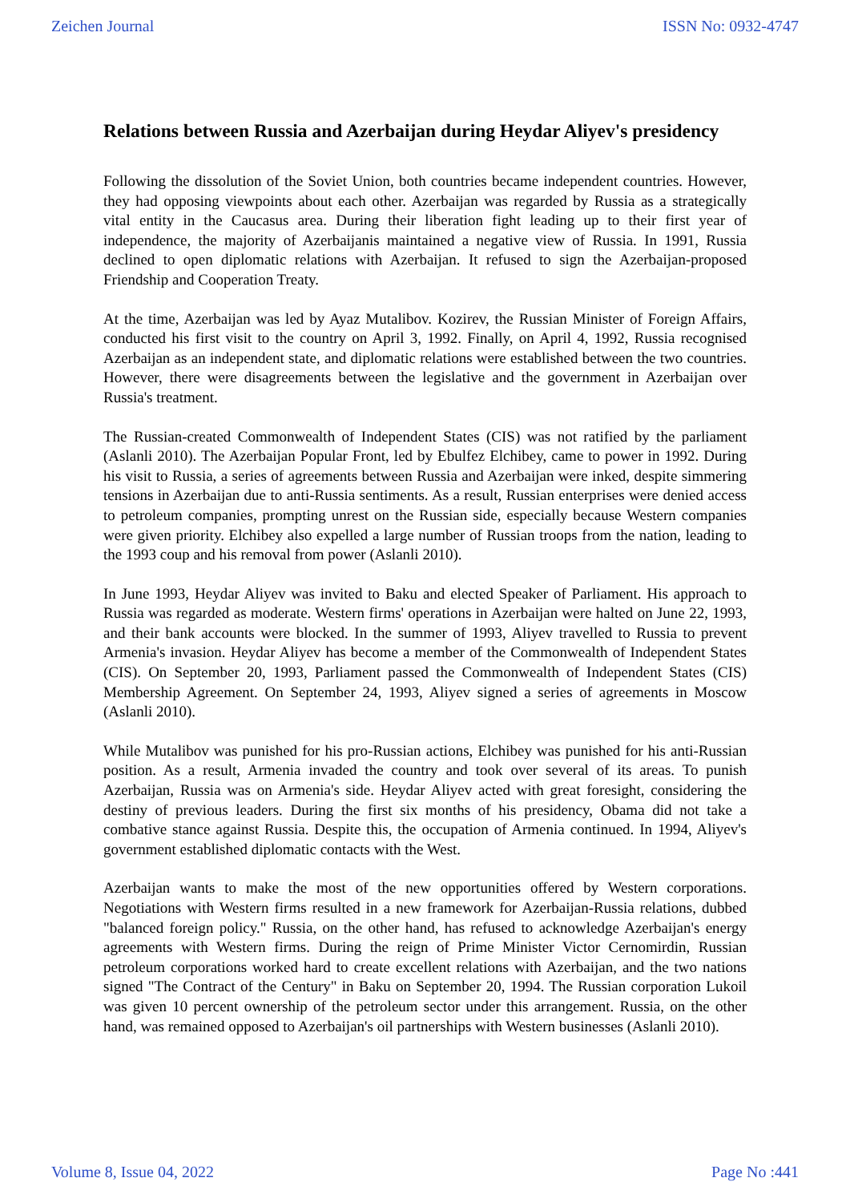Zeichen Journal ISSN No: 0932-4747
Relations between Russia and Azerbaijan during Heydar Aliyev's presidency
Following the dissolution of the Soviet Union, both countries became independent countries. However, they had opposing viewpoints about each other. Azerbaijan was regarded by Russia as a strategically vital entity in the Caucasus area. During their liberation fight leading up to their first year of independence, the majority of Azerbaijanis maintained a negative view of Russia. In 1991, Russia declined to open diplomatic relations with Azerbaijan. It refused to sign the Azerbaijan-proposed Friendship and Cooperation Treaty.
At the time, Azerbaijan was led by Ayaz Mutalibov. Kozirev, the Russian Minister of Foreign Affairs, conducted his first visit to the country on April 3, 1992. Finally, on April 4, 1992, Russia recognised Azerbaijan as an independent state, and diplomatic relations were established between the two countries. However, there were disagreements between the legislative and the government in Azerbaijan over Russia's treatment.
The Russian-created Commonwealth of Independent States (CIS) was not ratified by the parliament (Aslanli 2010). The Azerbaijan Popular Front, led by Ebulfez Elchibey, came to power in 1992. During his visit to Russia, a series of agreements between Russia and Azerbaijan were inked, despite simmering tensions in Azerbaijan due to anti-Russia sentiments. As a result, Russian enterprises were denied access to petroleum companies, prompting unrest on the Russian side, especially because Western companies were given priority. Elchibey also expelled a large number of Russian troops from the nation, leading to the 1993 coup and his removal from power (Aslanli 2010).
In June 1993, Heydar Aliyev was invited to Baku and elected Speaker of Parliament. His approach to Russia was regarded as moderate. Western firms' operations in Azerbaijan were halted on June 22, 1993, and their bank accounts were blocked. In the summer of 1993, Aliyev travelled to Russia to prevent Armenia's invasion. Heydar Aliyev has become a member of the Commonwealth of Independent States (CIS). On September 20, 1993, Parliament passed the Commonwealth of Independent States (CIS) Membership Agreement. On September 24, 1993, Aliyev signed a series of agreements in Moscow (Aslanli 2010).
While Mutalibov was punished for his pro-Russian actions, Elchibey was punished for his anti-Russian position. As a result, Armenia invaded the country and took over several of its areas. To punish Azerbaijan, Russia was on Armenia's side. Heydar Aliyev acted with great foresight, considering the destiny of previous leaders. During the first six months of his presidency, Obama did not take a combative stance against Russia. Despite this, the occupation of Armenia continued. In 1994, Aliyev's government established diplomatic contacts with the West.
Azerbaijan wants to make the most of the new opportunities offered by Western corporations. Negotiations with Western firms resulted in a new framework for Azerbaijan-Russia relations, dubbed "balanced foreign policy." Russia, on the other hand, has refused to acknowledge Azerbaijan's energy agreements with Western firms. During the reign of Prime Minister Victor Cernomirdin, Russian petroleum corporations worked hard to create excellent relations with Azerbaijan, and the two nations signed "The Contract of the Century" in Baku on September 20, 1994. The Russian corporation Lukoil was given 10 percent ownership of the petroleum sector under this arrangement. Russia, on the other hand, was remained opposed to Azerbaijan's oil partnerships with Western businesses (Aslanli 2010).
Volume 8, Issue 04, 2022 Page No :441